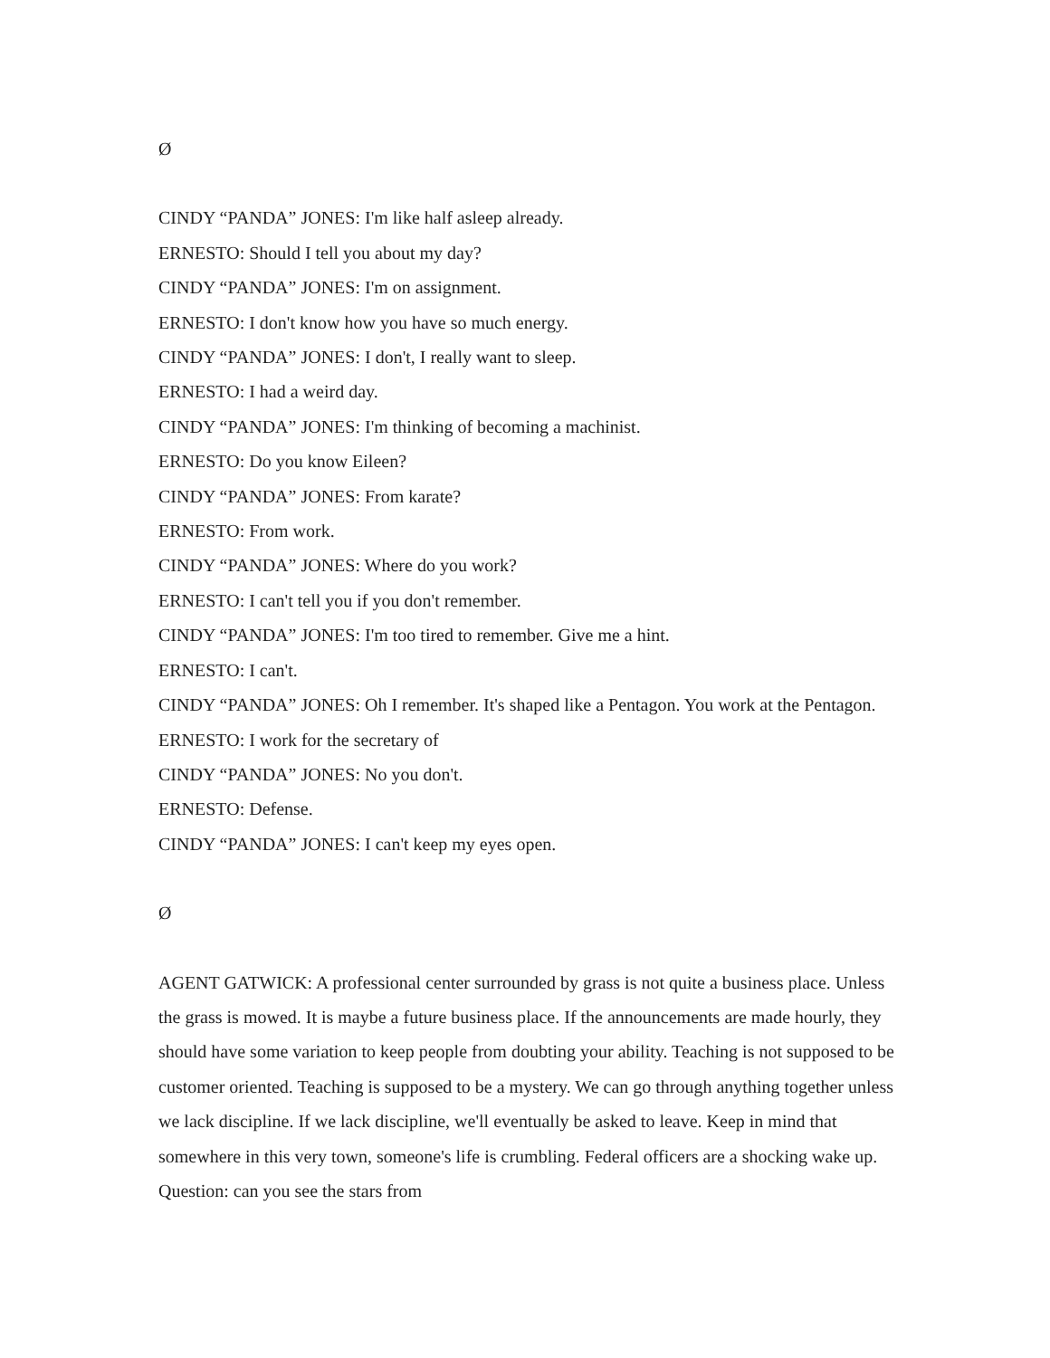Ø
CINDY “PANDA” JONES: I'm like half asleep already.
ERNESTO: Should I tell you about my day?
CINDY “PANDA” JONES: I'm on assignment.
ERNESTO: I don't know how you have so much energy.
CINDY “PANDA” JONES: I don't, I really want to sleep.
ERNESTO: I had a weird day.
CINDY “PANDA” JONES: I'm thinking of becoming a machinist.
ERNESTO: Do you know Eileen?
CINDY “PANDA” JONES: From karate?
ERNESTO: From work.
CINDY “PANDA” JONES: Where do you work?
ERNESTO: I can't tell you if you don't remember.
CINDY “PANDA” JONES: I'm too tired to remember. Give me a hint.
ERNESTO: I can't.
CINDY “PANDA” JONES: Oh I remember. It's shaped like a Pentagon. You work at the Pentagon.
ERNESTO: I work for the secretary of
CINDY “PANDA” JONES: No you don't.
ERNESTO: Defense.
CINDY “PANDA” JONES: I can't keep my eyes open.
Ø
AGENT GATWICK: A professional center surrounded by grass is not quite a business place. Unless the grass is mowed. It is maybe a future business place. If the announcements are made hourly, they should have some variation to keep people from doubting your ability. Teaching is not supposed to be customer oriented. Teaching is supposed to be a mystery. We can go through anything together unless we lack discipline. If we lack discipline, we'll eventually be asked to leave. Keep in mind that somewhere in this very town, someone's life is crumbling. Federal officers are a shocking wake up. Question: can you see the stars from